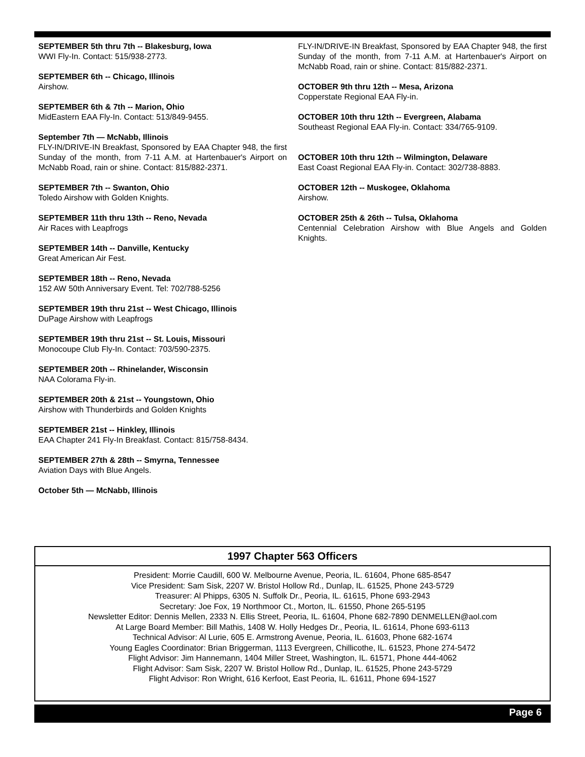SEPTEMBER 5th thru 7th -- Blakesburg, Iowa
WWI Fly-In. Contact: 515/938-2773.
SEPTEMBER 6th -- Chicago, Illinois
Airshow.
SEPTEMBER 6th & 7th -- Marion, Ohio
MidEastern EAA Fly-In. Contact: 513/849-9455.
September 7th — McNabb, Illinois
FLY-IN/DRIVE-IN Breakfast, Sponsored by EAA Chapter 948, the first Sunday of the month, from 7-11 A.M. at Hartenbauer's Airport on McNabb Road, rain or shine. Contact: 815/882-2371.
SEPTEMBER 7th -- Swanton, Ohio
Toledo Airshow with Golden Knights.
SEPTEMBER 11th thru 13th -- Reno, Nevada
Air Races with Leapfrogs
SEPTEMBER 14th -- Danville, Kentucky
Great American Air Fest.
SEPTEMBER 18th -- Reno, Nevada
152 AW 50th Anniversary Event. Tel: 702/788-5256
SEPTEMBER 19th thru 21st -- West Chicago, Illinois
DuPage Airshow with Leapfrogs
SEPTEMBER 19th thru 21st -- St. Louis, Missouri
Monocoupe Club Fly-In. Contact: 703/590-2375.
SEPTEMBER 20th -- Rhinelander, Wisconsin
NAA Colorama Fly-in.
SEPTEMBER 20th & 21st -- Youngstown, Ohio
Airshow with Thunderbirds and Golden Knights
SEPTEMBER 21st -- Hinkley, Illinois
EAA Chapter 241 Fly-In Breakfast. Contact: 815/758-8434.
SEPTEMBER 27th & 28th -- Smyrna, Tennessee
Aviation Days with Blue Angels.
October 5th — McNabb, Illinois
FLY-IN/DRIVE-IN Breakfast, Sponsored by EAA Chapter 948, the first Sunday of the month, from 7-11 A.M. at Hartenbauer's Airport on McNabb Road, rain or shine. Contact: 815/882-2371.
OCTOBER 9th thru 12th -- Mesa, Arizona
Copperstate Regional EAA Fly-in.
OCTOBER 10th thru 12th -- Evergreen, Alabama
Southeast Regional EAA Fly-in. Contact: 334/765-9109.
OCTOBER 10th thru 12th -- Wilmington, Delaware
East Coast Regional EAA Fly-in. Contact: 302/738-8883.
OCTOBER 12th -- Muskogee, Oklahoma
Airshow.
OCTOBER 25th & 26th -- Tulsa, Oklahoma
Centennial Celebration Airshow with Blue Angels and Golden Knights.
1997 Chapter 563 Officers
President: Morrie Caudill, 600 W. Melbourne Avenue, Peoria, IL. 61604, Phone 685-8547
Vice President: Sam Sisk, 2207 W. Bristol Hollow Rd., Dunlap, IL. 61525, Phone 243-5729
Treasurer: Al Phipps, 6305 N. Suffolk Dr., Peoria, IL. 61615, Phone 693-2943
Secretary: Joe Fox, 19 Northmoor Ct., Morton, IL. 61550, Phone 265-5195
Newsletter Editor: Dennis Mellen, 2333 N. Ellis Street, Peoria, IL. 61604, Phone 682-7890 DENMELLEN@aol.com
At Large Board Member: Bill Mathis, 1408 W. Holly Hedges Dr., Peoria, IL. 61614, Phone 693-6113
Technical Advisor: Al Lurie, 605 E. Armstrong Avenue, Peoria, IL. 61603, Phone 682-1674
Young Eagles Coordinator: Brian Briggerman, 1113 Evergreen, Chillicothe, IL. 61523, Phone 274-5472
Flight Advisor: Jim Hannemann, 1404 Miller Street, Washington, IL. 61571, Phone 444-4062
Flight Advisor: Sam Sisk, 2207 W. Bristol Hollow Rd., Dunlap, IL. 61525, Phone 243-5729
Flight Advisor: Ron Wright, 616 Kerfoot, East Peoria, IL. 61611, Phone 694-1527
Page 6